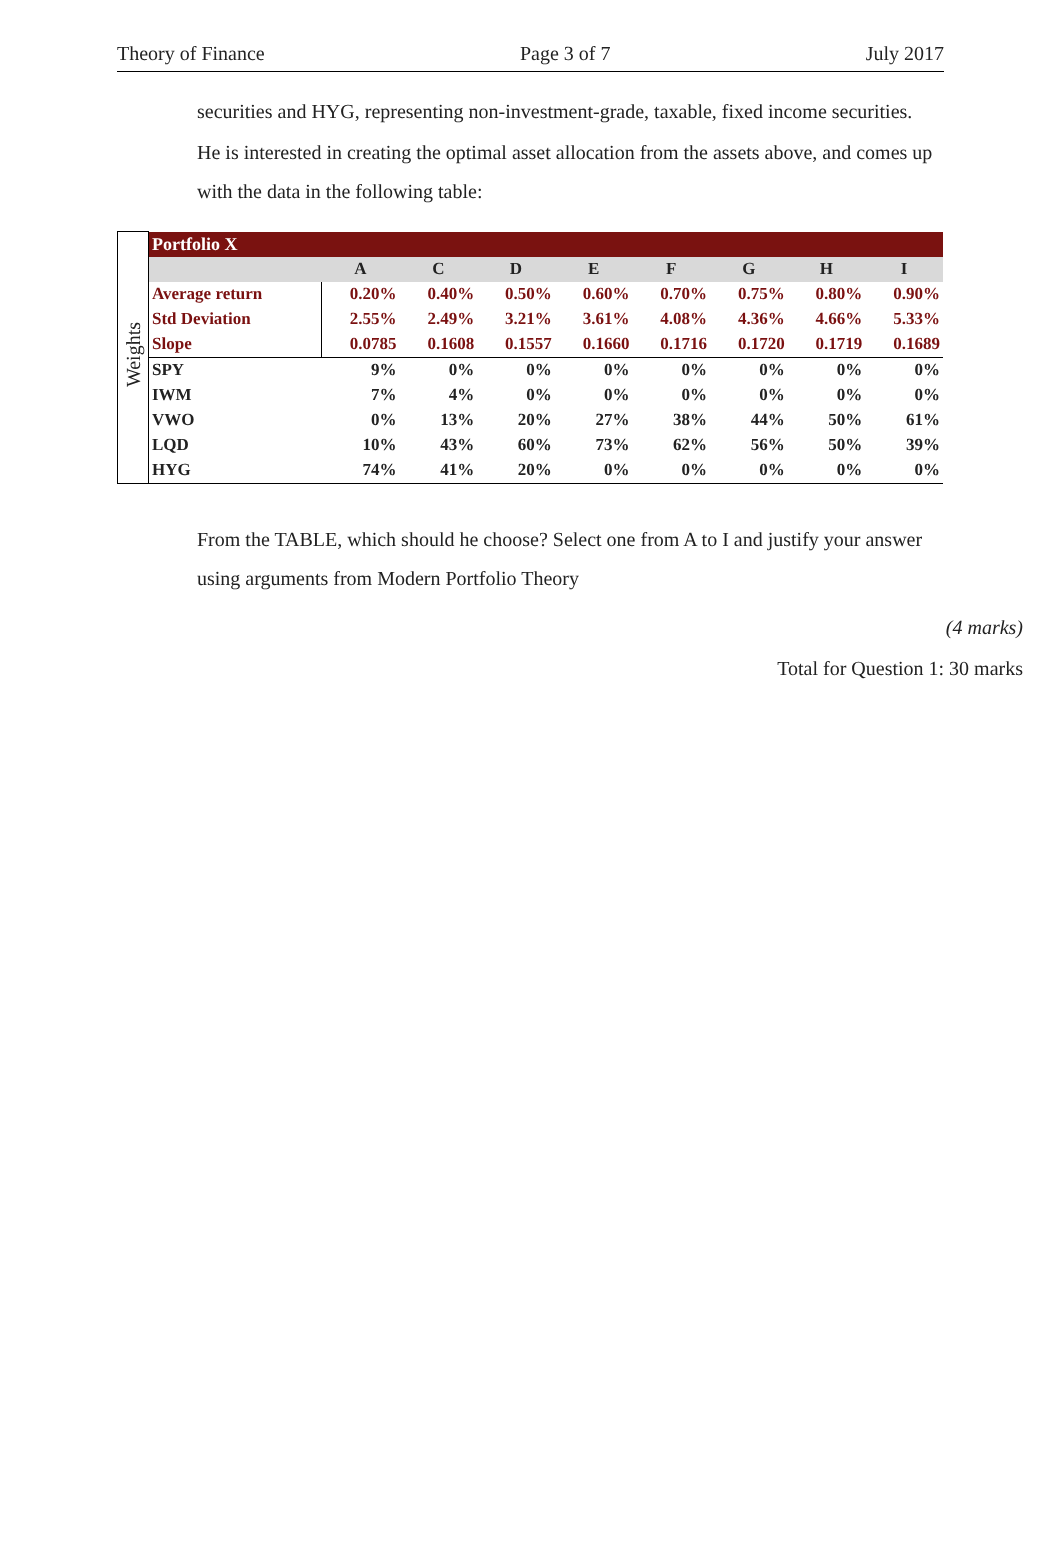Theory of Finance Page 3 of 7 July 2017
securities and HYG, representing non-investment-grade, taxable, fixed income securities.
He is interested in creating the optimal asset allocation from the assets above, and comes up with the data in the following table:
| Weights | Portfolio X | | | | | | | | |
| | | A | C | D | E | F | G | H | I |
| | Average return | 0.20% | 0.40% | 0.50% | 0.60% | 0.70% | 0.75% | 0.80% | 0.90% |
| | Std Deviation | 2.55% | 2.49% | 3.21% | 3.61% | 4.08% | 4.36% | 4.66% | 5.33% |
| | Slope | 0.0785 | 0.1608 | 0.1557 | 0.1660 | 0.1716 | 0.1720 | 0.1719 | 0.1689 |
| | SPY | 9% | 0% | 0% | 0% | 0% | 0% | 0% | 0% |
| | IWM | 7% | 4% | 0% | 0% | 0% | 0% | 0% | 0% |
| | VWO | 0% | 13% | 20% | 27% | 38% | 44% | 50% | 61% |
| | LQD | 10% | 43% | 60% | 73% | 62% | 56% | 50% | 39% |
| | HYG | 74% | 41% | 20% | 0% | 0% | 0% | 0% | 0% |
From the TABLE, which should he choose? Select one from A to I and justify your answer using arguments from Modern Portfolio Theory
(4 marks)
Total for Question 1: 30 marks